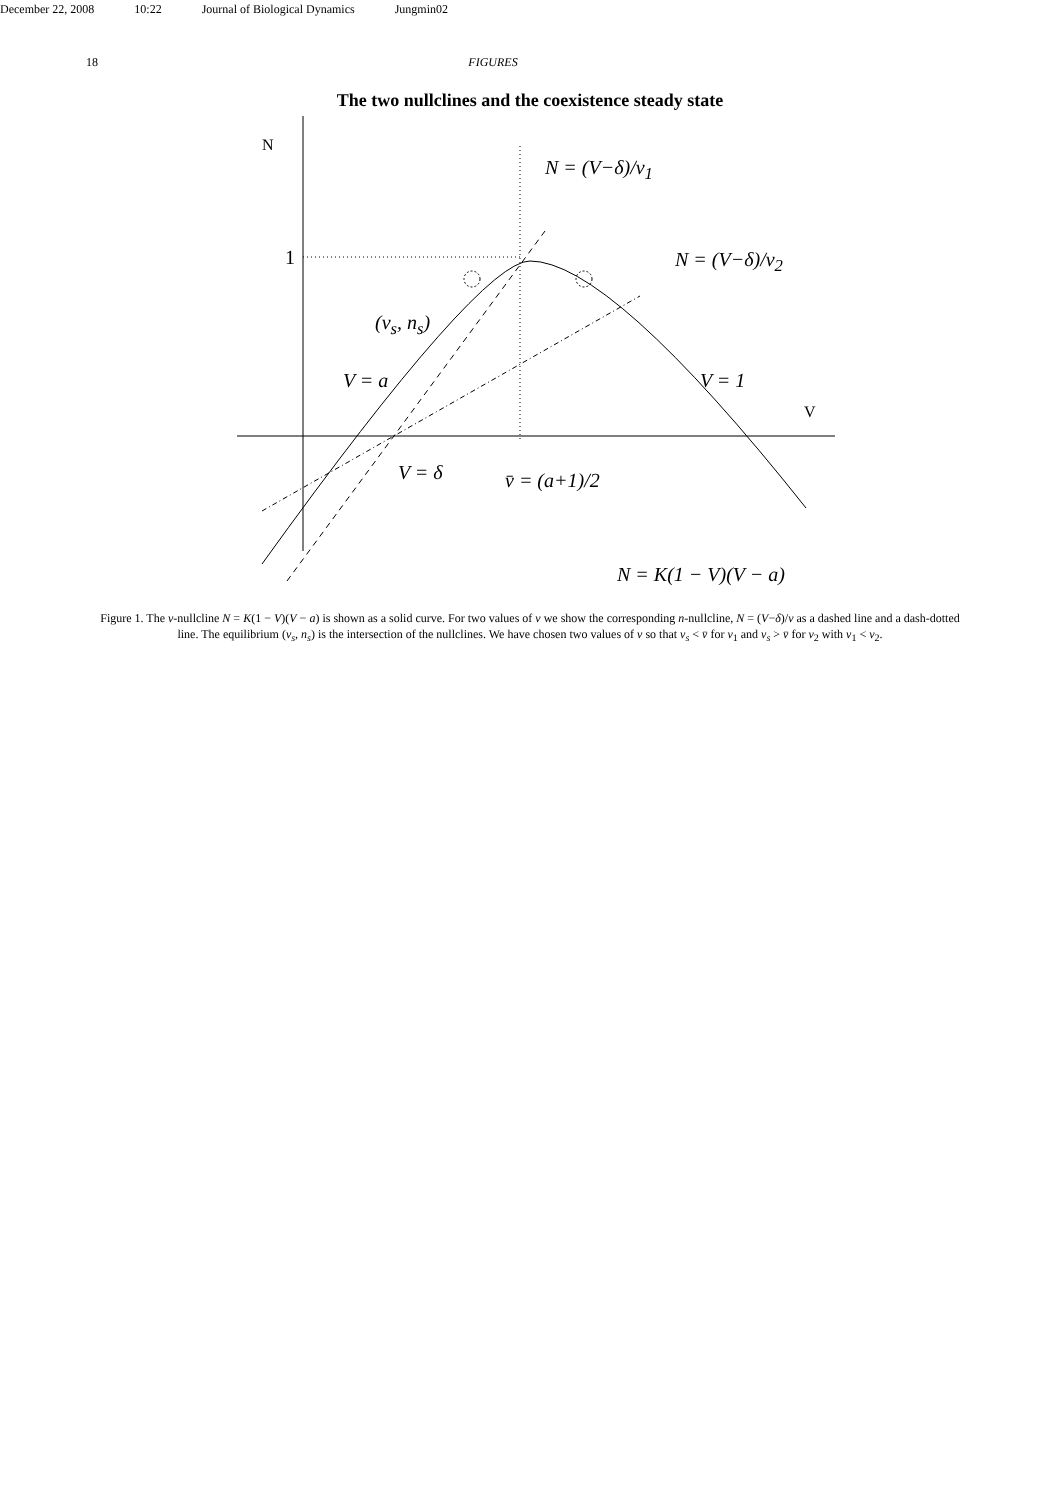December 22, 2008 10:22 Journal of Biological Dynamics Jungmin02
18 FIGURES
The two nullclines and the coexistence steady state
N
N = (V−δ)/ν<sub>1</sub>
(v<sub>s</sub>, n<sub>s</sub>)
1 N = (V−δ)/ν<sub>2</sub>
V = a V = 1
V
V = δ v̄ = (a+1)/2
N = K(1 − V)(V − a)
Figure 1. The v-nullcline N = K(1 − V)(V − a) is shown as a solid curve. For two values of ν we show the corresponding n-nullcline, N = (V−δ)/ν as a dashed line and a dash-dotted line. The equilibrium (v<sub>s</sub>, n<sub>s</sub>) is the intersection of the nullclines. We have chosen two values of ν so that v<sub>s</sub> < v̄ for ν<sub>1</sub> and v<sub>s</sub> > v̄ for ν<sub>2</sub> with ν<sub>1</sub> < ν<sub>2</sub>.